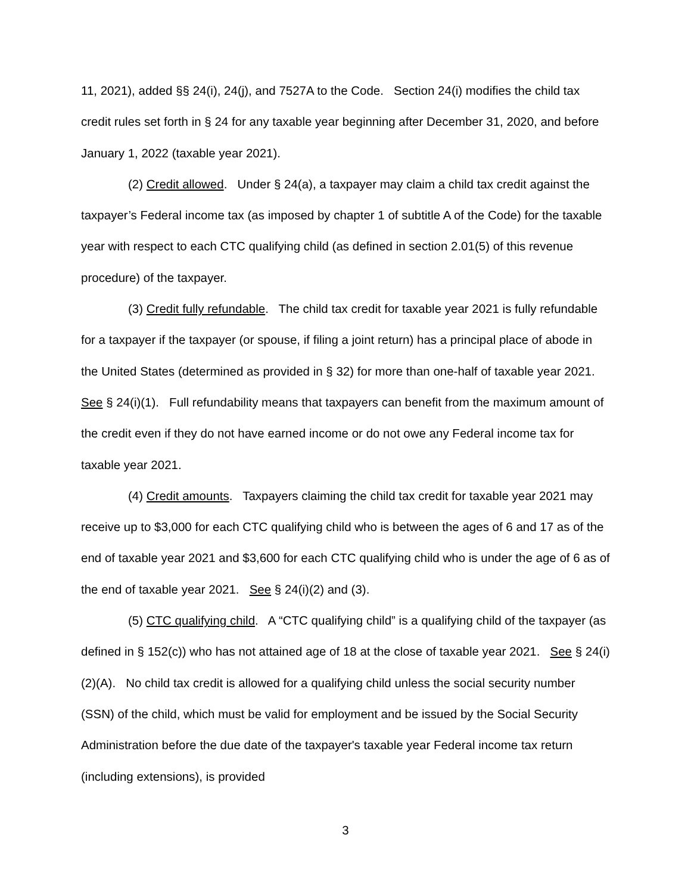11, 2021), added §§ 24(i), 24(j), and 7527A to the Code. Section 24(i) modifies the child tax credit rules set forth in § 24 for any taxable year beginning after December 31, 2020, and before January 1, 2022 (taxable year 2021).
(2) Credit allowed. Under § 24(a), a taxpayer may claim a child tax credit against the taxpayer’s Federal income tax (as imposed by chapter 1 of subtitle A of the Code) for the taxable year with respect to each CTC qualifying child (as defined in section 2.01(5) of this revenue procedure) of the taxpayer.
(3) Credit fully refundable. The child tax credit for taxable year 2021 is fully refundable for a taxpayer if the taxpayer (or spouse, if filing a joint return) has a principal place of abode in the United States (determined as provided in § 32) for more than one-half of taxable year 2021. See § 24(i)(1). Full refundability means that taxpayers can benefit from the maximum amount of the credit even if they do not have earned income or do not owe any Federal income tax for taxable year 2021.
(4) Credit amounts. Taxpayers claiming the child tax credit for taxable year 2021 may receive up to $3,000 for each CTC qualifying child who is between the ages of 6 and 17 as of the end of taxable year 2021 and $3,600 for each CTC qualifying child who is under the age of 6 as of the end of taxable year 2021. See § 24(i)(2) and (3).
(5) CTC qualifying child. A “CTC qualifying child” is a qualifying child of the taxpayer (as defined in § 152(c)) who has not attained age of 18 at the close of taxable year 2021. See § 24(i)(2)(A). No child tax credit is allowed for a qualifying child unless the social security number (SSN) of the child, which must be valid for employment and be issued by the Social Security Administration before the due date of the taxpayer's taxable year Federal income tax return (including extensions), is provided
3